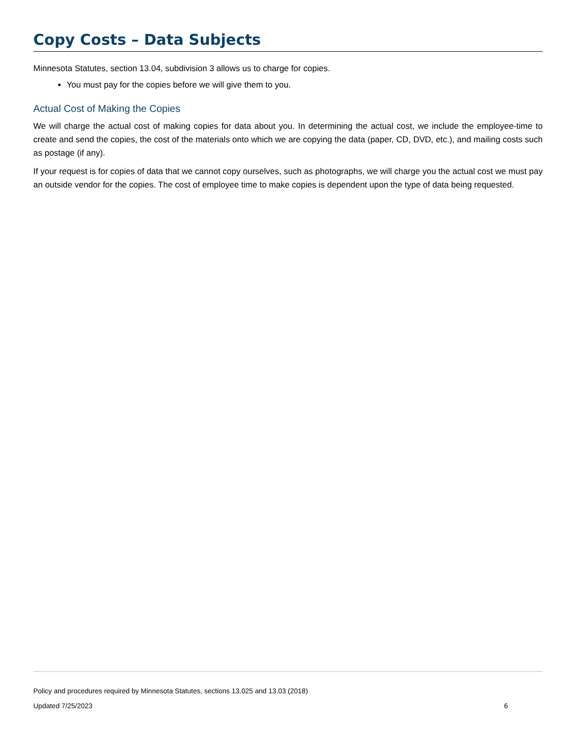Copy Costs – Data Subjects
Minnesota Statutes, section 13.04, subdivision 3 allows us to charge for copies.
You must pay for the copies before we will give them to you.
Actual Cost of Making the Copies
We will charge the actual cost of making copies for data about you. In determining the actual cost, we include the employee-time to create and send the copies, the cost of the materials onto which we are copying the data (paper, CD, DVD, etc.), and mailing costs such as postage (if any).
If your request is for copies of data that we cannot copy ourselves, such as photographs, we will charge you the actual cost we must pay an outside vendor for the copies. The cost of employee time to make copies is dependent upon the type of data being requested.
Policy and procedures required by Minnesota Statutes, sections 13.025 and 13.03 (2018)
Updated 7/25/2023 6